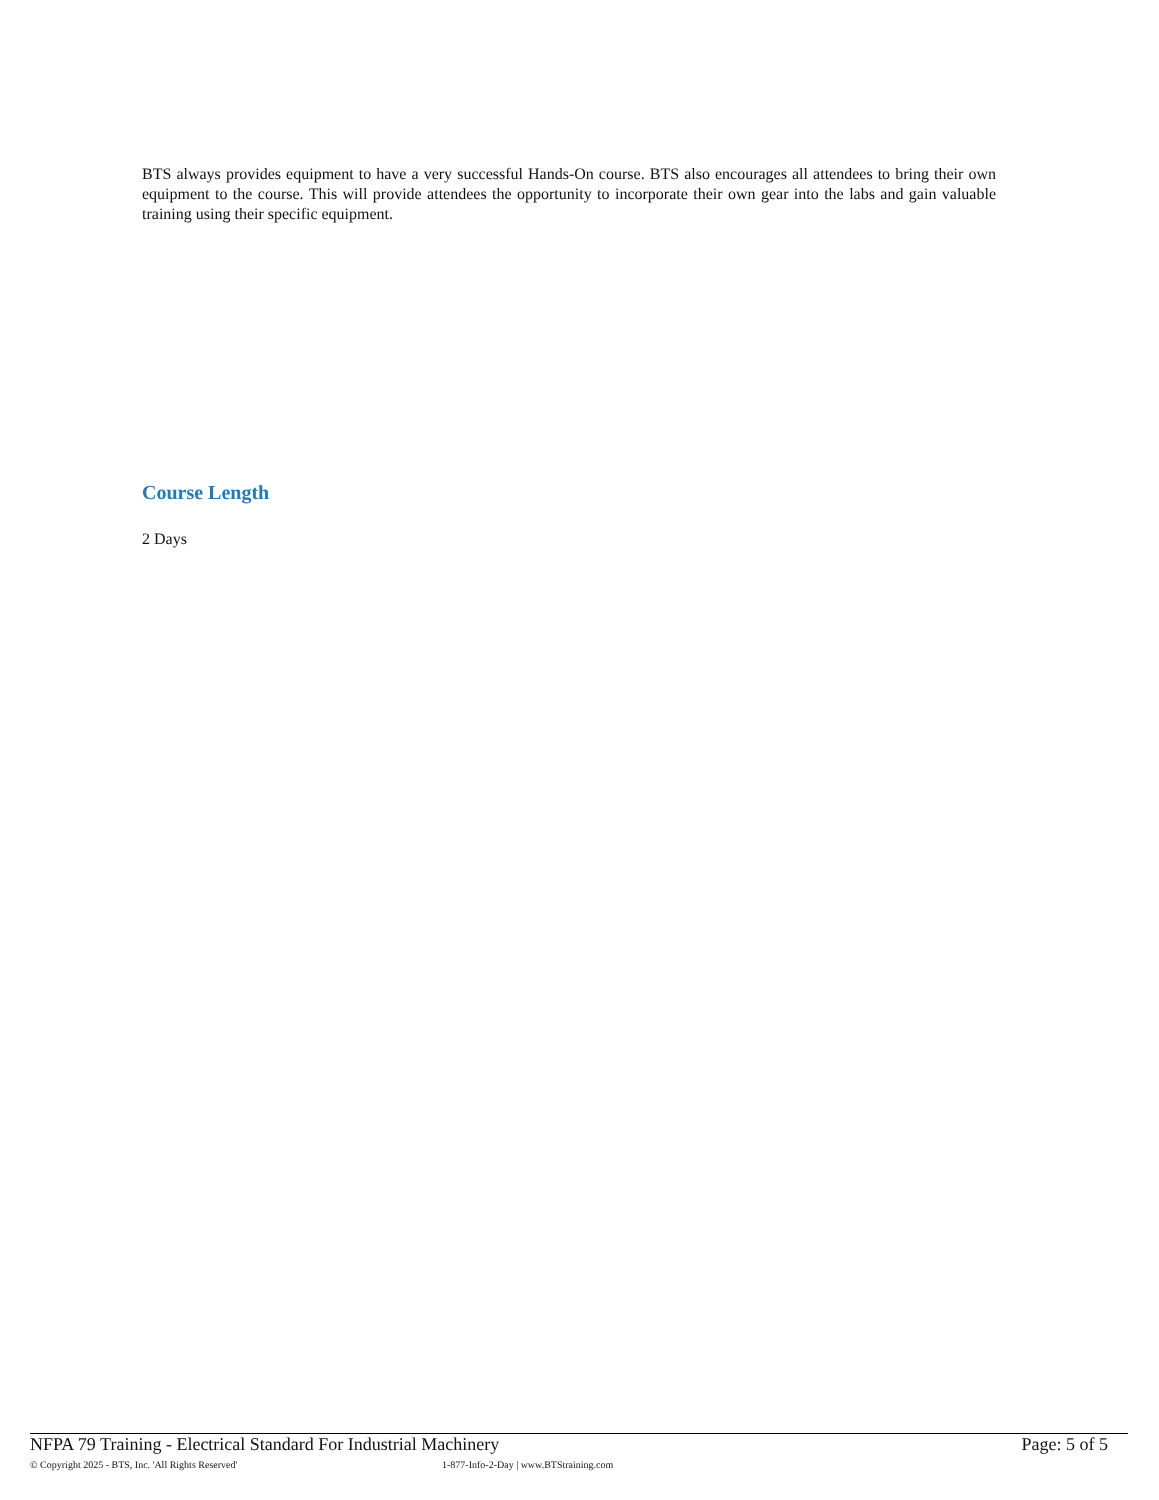BTS always provides equipment to have a very successful Hands-On course. BTS also encourages all attendees to bring their own equipment to the course. This will provide attendees the opportunity to incorporate their own gear into the labs and gain valuable training using their specific equipment.
Course Length
2 Days
NFPA 79 Training - Electrical Standard For Industrial Machinery Page: 5 of 5
© Copyright 2025 - BTS, Inc. 'All Rights Reserved' 1-877-Info-2-Day | www.BTStraining.com